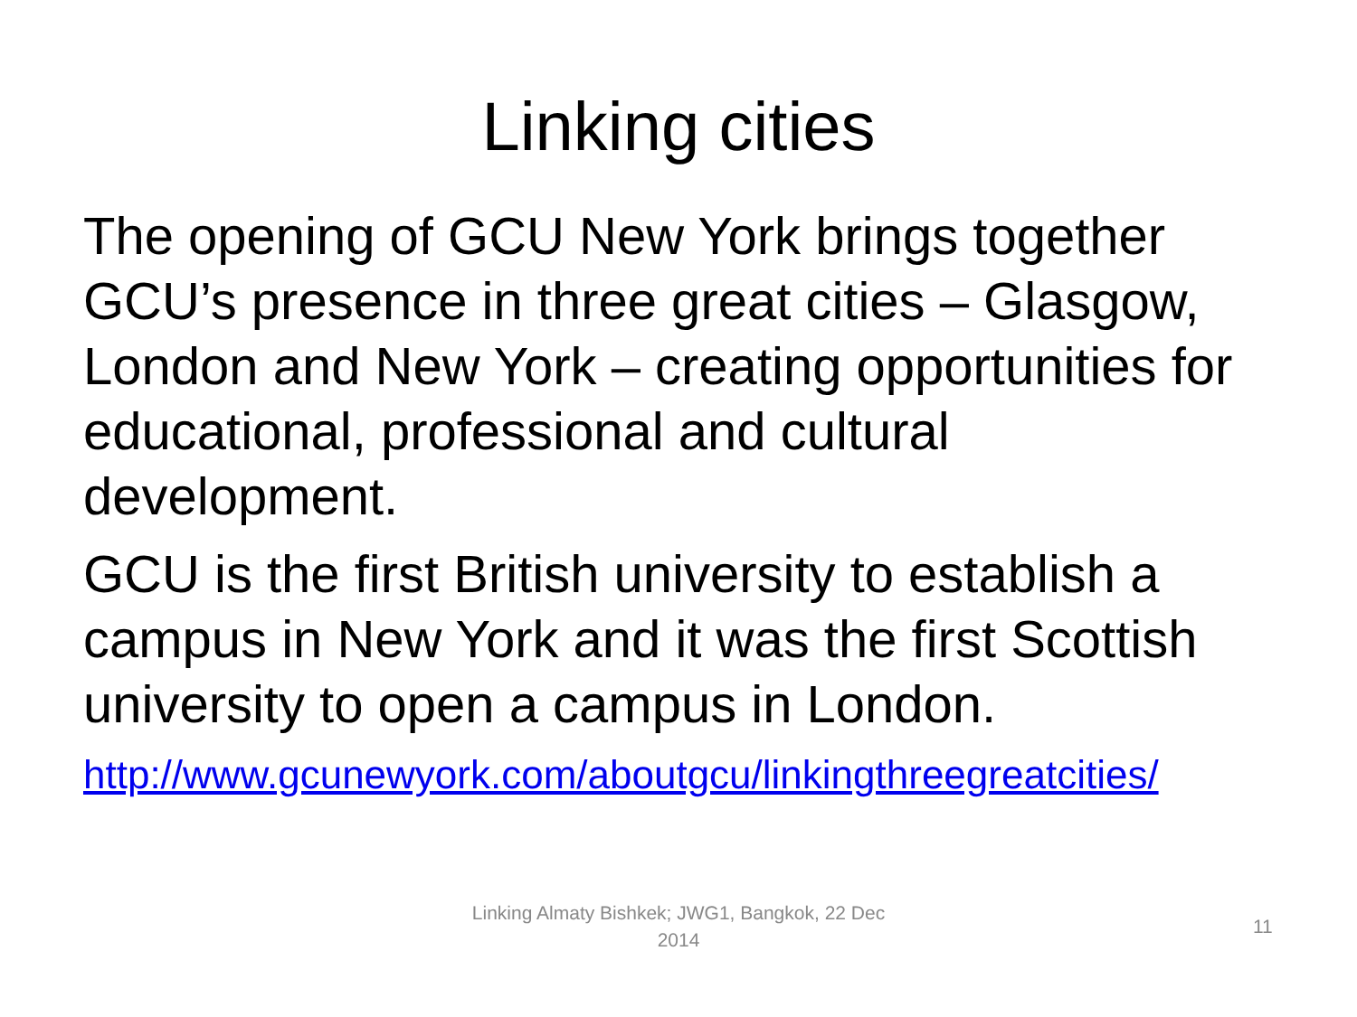Linking cities
The opening of GCU New York brings together GCU’s presence in three great cities – Glasgow, London and New York – creating opportunities for educational, professional and cultural development.
GCU is the first British university to establish a campus in New York and it was the first Scottish university to open a campus in London.
http://www.gcunewyork.com/aboutgcu/linkingthreegreatcities/
Linking Almaty Bishkek; JWG1, Bangkok, 22 Dec 2014
11